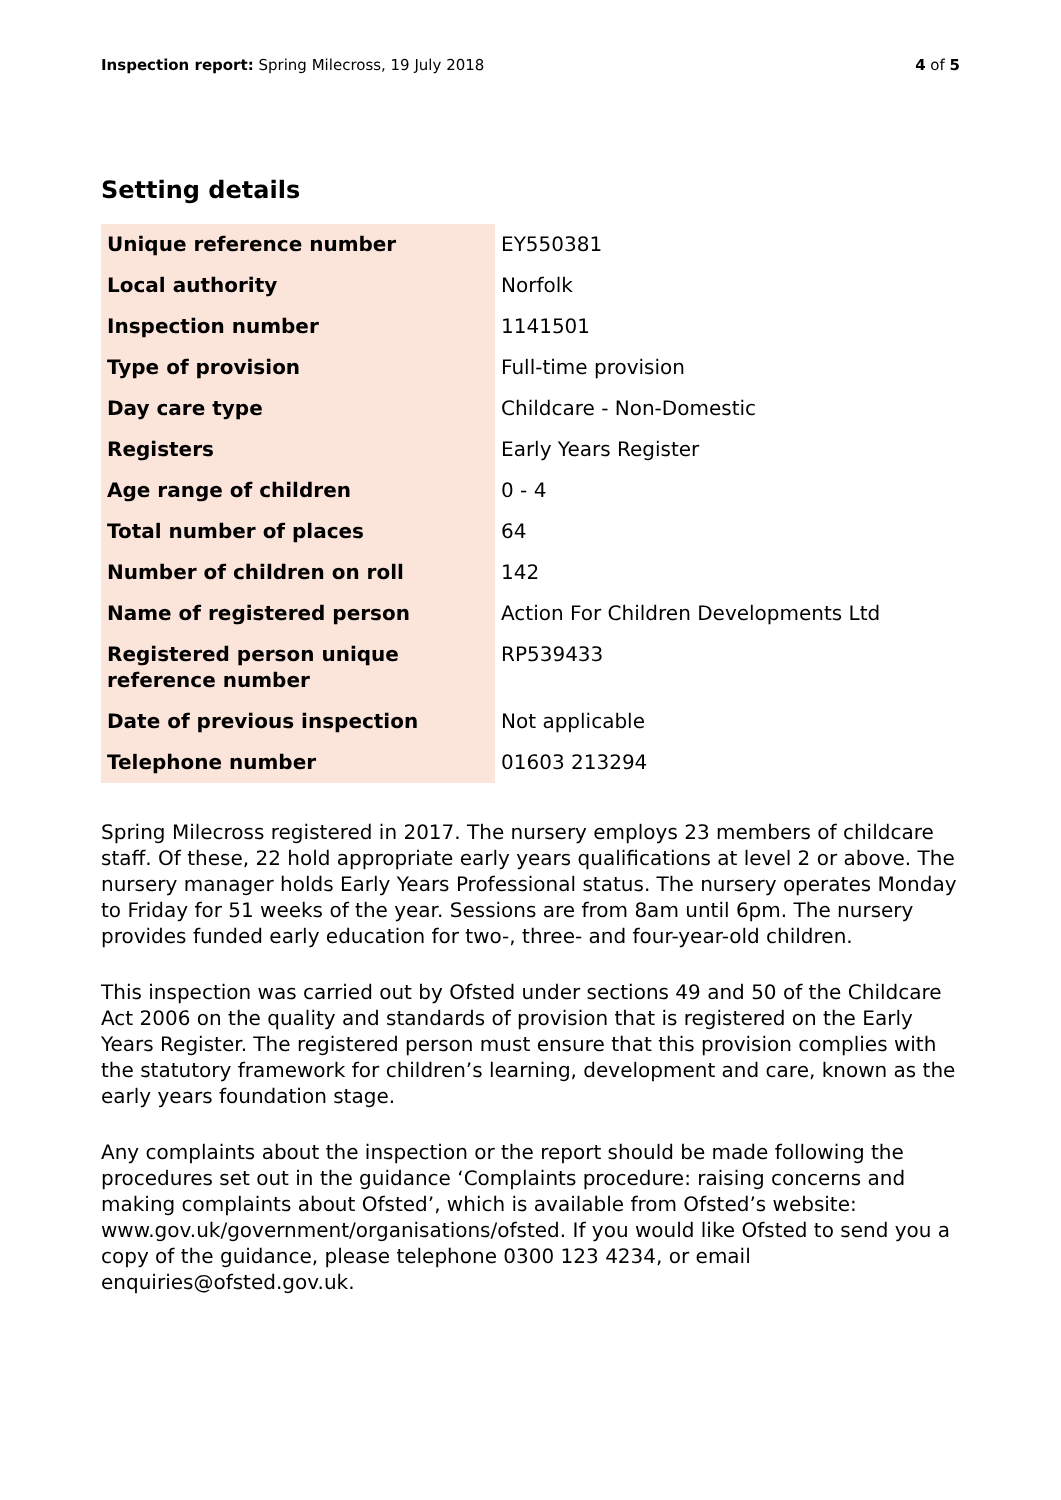Inspection report: Spring Milecross, 19 July 2018
4 of 5
Setting details
| Unique reference number | EY550381 |
| Local authority | Norfolk |
| Inspection number | 1141501 |
| Type of provision | Full-time provision |
| Day care type | Childcare - Non-Domestic |
| Registers | Early Years Register |
| Age range of children | 0 - 4 |
| Total number of places | 64 |
| Number of children on roll | 142 |
| Name of registered person | Action For Children Developments Ltd |
| Registered person unique reference number | RP539433 |
| Date of previous inspection | Not applicable |
| Telephone number | 01603 213294 |
Spring Milecross registered in 2017. The nursery employs 23 members of childcare staff. Of these, 22 hold appropriate early years qualifications at level 2 or above. The nursery manager holds Early Years Professional status. The nursery operates Monday to Friday for 51 weeks of the year. Sessions are from 8am until 6pm. The nursery provides funded early education for two-, three- and four-year-old children.
This inspection was carried out by Ofsted under sections 49 and 50 of the Childcare Act 2006 on the quality and standards of provision that is registered on the Early Years Register. The registered person must ensure that this provision complies with the statutory framework for children’s learning, development and care, known as the early years foundation stage.
Any complaints about the inspection or the report should be made following the procedures set out in the guidance ‘Complaints procedure: raising concerns and making complaints about Ofsted’, which is available from Ofsted’s website: www.gov.uk/government/organisations/ofsted. If you would like Ofsted to send you a copy of the guidance, please telephone 0300 123 4234, or email enquiries@ofsted.gov.uk.